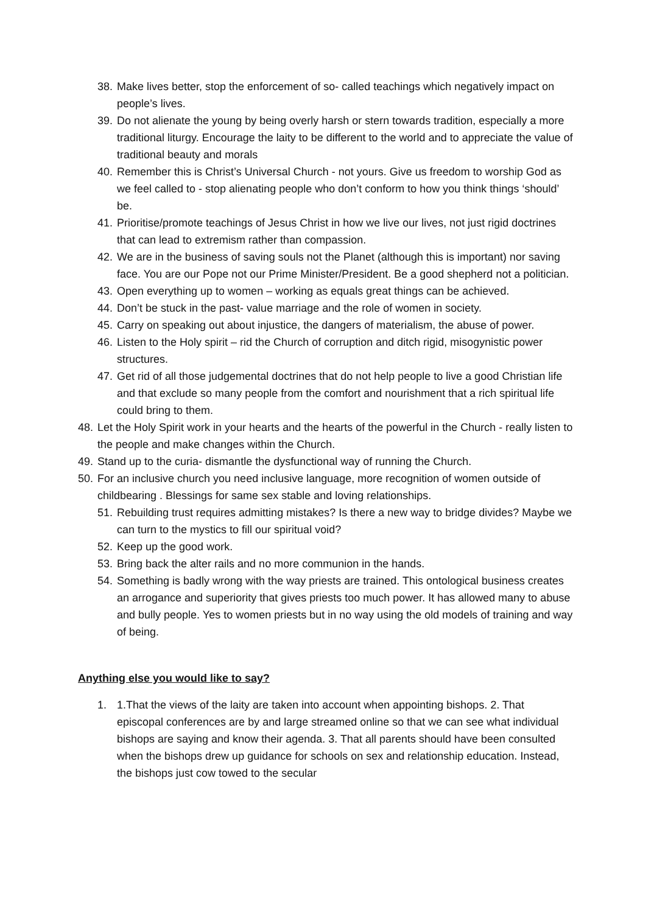38. Make lives better, stop the enforcement of so- called teachings which negatively impact on people’s lives.
39. Do not alienate the young by being overly harsh or stern towards tradition, especially a more traditional liturgy. Encourage the laity to be different to the world and to appreciate the value of traditional beauty and morals
40. Remember this is Christ’s Universal Church - not yours. Give us freedom to worship God as we feel called to - stop alienating people who don’t conform to how you think things ‘should’ be.
41. Prioritise/promote teachings of Jesus Christ in how we live our lives, not just rigid doctrines that can lead to extremism rather than compassion.
42. We are in the business of saving souls not the Planet (although this is important) nor saving face. You are our Pope not our Prime Minister/President. Be a good shepherd not a politician.
43. Open everything up to women – working as equals great things can be achieved.
44. Don’t be stuck in the past- value marriage and the role of women in society.
45. Carry on speaking out about injustice, the dangers of materialism, the abuse of power.
46. Listen to the Holy spirit – rid the Church of corruption and ditch rigid, misogynistic power structures.
47. Get rid of all those judgemental doctrines that do not help people to live a good Christian life and that exclude so many people from the comfort and nourishment that a rich spiritual life could bring to them.
48. Let the Holy Spirit work in your hearts and the hearts of the powerful in the Church - really listen to the people and make changes within the Church.
49. Stand up to the curia- dismantle the dysfunctional way of running the Church.
50. For an inclusive church you need inclusive language, more recognition of women outside of childbearing . Blessings for same sex stable and loving relationships.
51. Rebuilding trust requires admitting mistakes? Is there a new way to bridge divides? Maybe we can turn to the mystics to fill our spiritual void?
52. Keep up the good work.
53. Bring back the alter rails and no more communion in the hands.
54. Something is badly wrong with the way priests are trained. This ontological business creates an arrogance and superiority that gives priests too much power. It has allowed many to abuse and bully people. Yes to women priests but in no way using the old models of training and way of being.
Anything else you would like to say?
1. 1.That the views of the laity are taken into account when appointing bishops. 2. That episcopal conferences are by and large streamed online so that we can see what individual bishops are saying and know their agenda. 3. That all parents should have been consulted when the bishops drew up guidance for schools on sex and relationship education. Instead, the bishops just cow towed to the secular